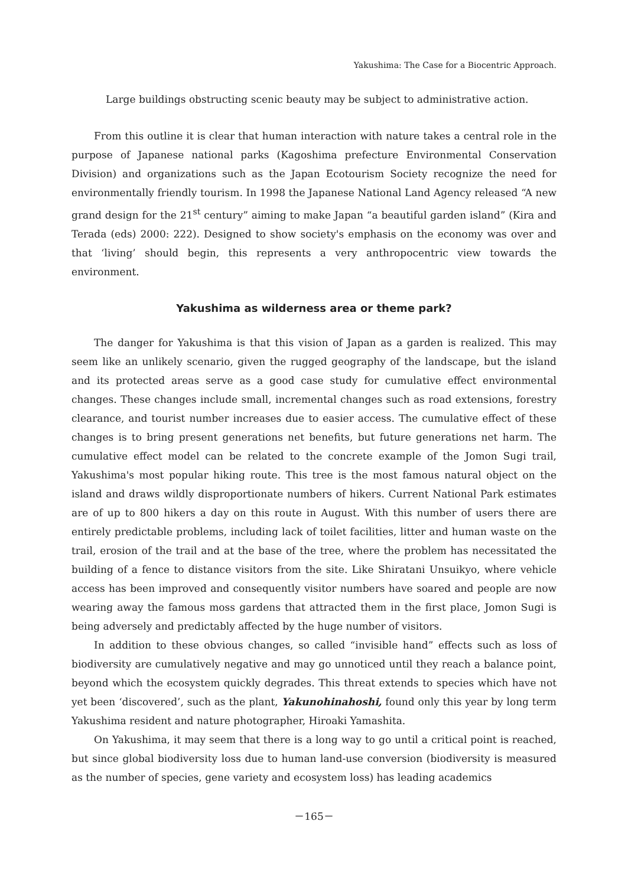Yakushima: The Case for a Biocentric Approach.
Large buildings obstructing scenic beauty may be subject to administrative action.
From this outline it is clear that human interaction with nature takes a central role in the purpose of Japanese national parks (Kagoshima prefecture Environmental Conservation Division) and organizations such as the Japan Ecotourism Society recognize the need for environmentally friendly tourism. In 1998 the Japanese National Land Agency released “A new grand design for the 21<sup>st</sup> century” aiming to make Japan “a beautiful garden island” (Kira and Terada (eds) 2000: 222). Designed to show society's emphasis on the economy was over and that ‘living’ should begin, this represents a very anthropocentric view towards the environment.
Yakushima as wilderness area or theme park?
The danger for Yakushima is that this vision of Japan as a garden is realized. This may seem like an unlikely scenario, given the rugged geography of the landscape, but the island and its protected areas serve as a good case study for cumulative effect environmental changes. These changes include small, incremental changes such as road extensions, forestry clearance, and tourist number increases due to easier access. The cumulative effect of these changes is to bring present generations net benefits, but future generations net harm. The cumulative effect model can be related to the concrete example of the Jomon Sugi trail, Yakushima's most popular hiking route. This tree is the most famous natural object on the island and draws wildly disproportionate numbers of hikers. Current National Park estimates are of up to 800 hikers a day on this route in August. With this number of users there are entirely predictable problems, including lack of toilet facilities, litter and human waste on the trail, erosion of the trail and at the base of the tree, where the problem has necessitated the building of a fence to distance visitors from the site. Like Shiratani Unsuikyo, where vehicle access has been improved and consequently visitor numbers have soared and people are now wearing away the famous moss gardens that attracted them in the first place, Jomon Sugi is being adversely and predictably affected by the huge number of visitors.
In addition to these obvious changes, so called “invisible hand” effects such as loss of biodiversity are cumulatively negative and may go unnoticed until they reach a balance point, beyond which the ecosystem quickly degrades. This threat extends to species which have not yet been ‘discovered’, such as the plant, Yakunohinahoshi, found only this year by long term Yakushima resident and nature photographer, Hiroaki Yamashita.
On Yakushima, it may seem that there is a long way to go until a critical point is reached, but since global biodiversity loss due to human land-use conversion (biodiversity is measured as the number of species, gene variety and ecosystem loss) has leading academics
－165－